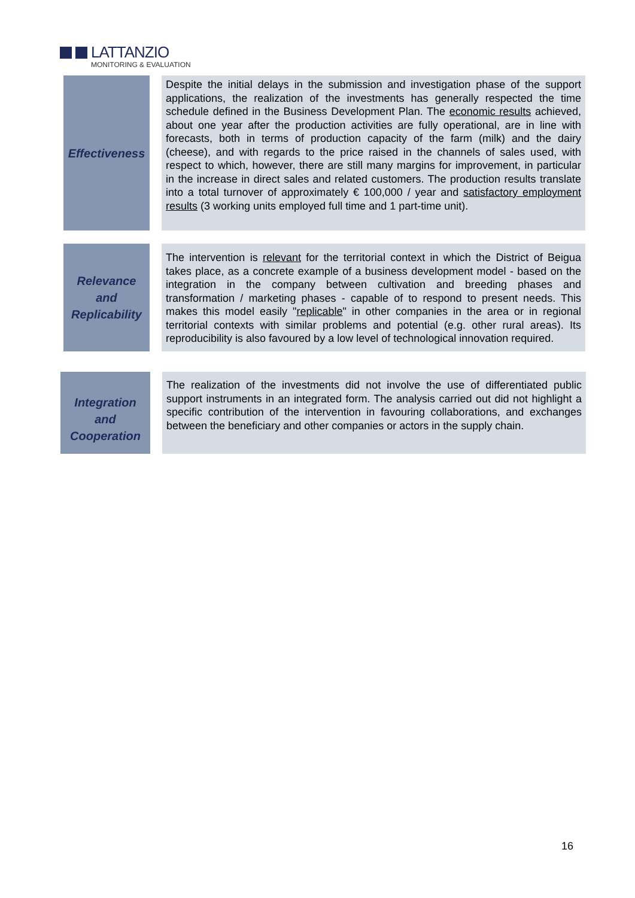LATTANZIO
MONITORING & EVALUATION
Effectiveness
Despite the initial delays in the submission and investigation phase of the support applications, the realization of the investments has generally respected the time schedule defined in the Business Development Plan. The economic results achieved, about one year after the production activities are fully operational, are in line with forecasts, both in terms of production capacity of the farm (milk) and the dairy (cheese), and with regards to the price raised in the channels of sales used, with respect to which, however, there are still many margins for improvement, in particular in the increase in direct sales and related customers. The production results translate into a total turnover of approximately € 100,000 / year and satisfactory employment results (3 working units employed full time and 1 part-time unit).
Relevance
and
Replicability
The intervention is relevant for the territorial context in which the District of Beigua takes place, as a concrete example of a business development model - based on the integration in the company between cultivation and breeding phases and transformation / marketing phases - capable of to respond to present needs. This makes this model easily "replicable" in other companies in the area or in regional territorial contexts with similar problems and potential (e.g. other rural areas). Its reproducibility is also favoured by a low level of technological innovation required.
Integration
and
Cooperation
The realization of the investments did not involve the use of differentiated public support instruments in an integrated form. The analysis carried out did not highlight a specific contribution of the intervention in favouring collaborations, and exchanges between the beneficiary and other companies or actors in the supply chain.
16